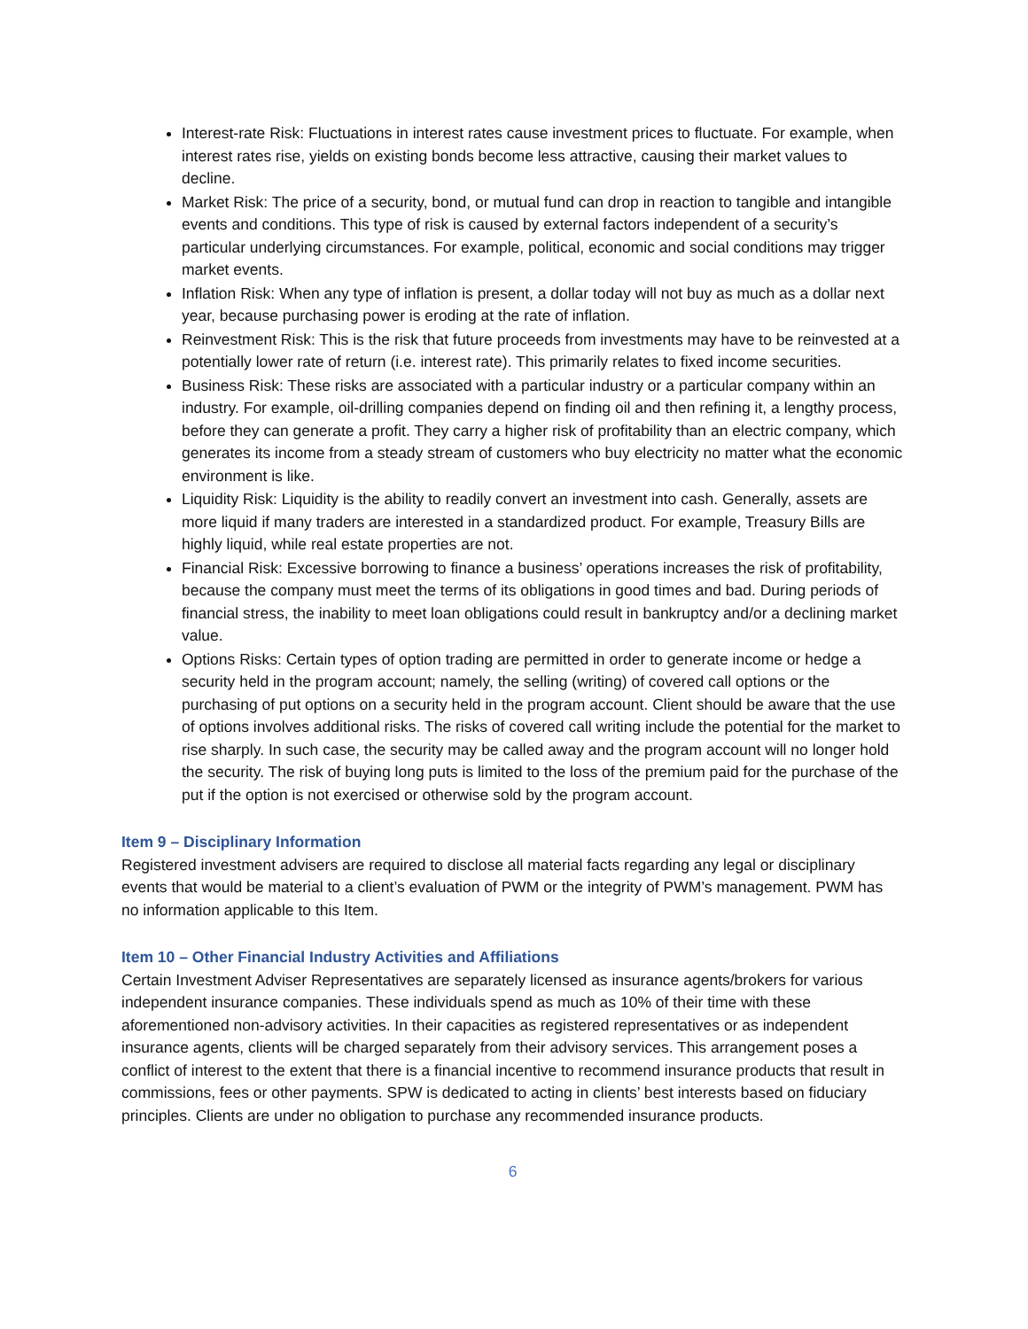Interest-rate Risk: Fluctuations in interest rates cause investment prices to fluctuate. For example, when interest rates rise, yields on existing bonds become less attractive, causing their market values to decline.
Market Risk: The price of a security, bond, or mutual fund can drop in reaction to tangible and intangible events and conditions. This type of risk is caused by external factors independent of a security’s particular underlying circumstances. For example, political, economic and social conditions may trigger market events.
Inflation Risk: When any type of inflation is present, a dollar today will not buy as much as a dollar next year, because purchasing power is eroding at the rate of inflation.
Reinvestment Risk: This is the risk that future proceeds from investments may have to be reinvested at a potentially lower rate of return (i.e. interest rate). This primarily relates to fixed income securities.
Business Risk: These risks are associated with a particular industry or a particular company within an industry. For example, oil-drilling companies depend on finding oil and then refining it, a lengthy process, before they can generate a profit. They carry a higher risk of profitability than an electric company, which generates its income from a steady stream of customers who buy electricity no matter what the economic environment is like.
Liquidity Risk: Liquidity is the ability to readily convert an investment into cash. Generally, assets are more liquid if many traders are interested in a standardized product. For example, Treasury Bills are highly liquid, while real estate properties are not.
Financial Risk: Excessive borrowing to finance a business’ operations increases the risk of profitability, because the company must meet the terms of its obligations in good times and bad. During periods of financial stress, the inability to meet loan obligations could result in bankruptcy and/or a declining market value.
Options Risks: Certain types of option trading are permitted in order to generate income or hedge a security held in the program account; namely, the selling (writing) of covered call options or the purchasing of put options on a security held in the program account. Client should be aware that the use of options involves additional risks. The risks of covered call writing include the potential for the market to rise sharply. In such case, the security may be called away and the program account will no longer hold the security. The risk of buying long puts is limited to the loss of the premium paid for the purchase of the put if the option is not exercised or otherwise sold by the program account.
Item 9 – Disciplinary Information
Registered investment advisers are required to disclose all material facts regarding any legal or disciplinary events that would be material to a client’s evaluation of PWM or the integrity of PWM’s management. PWM has no information applicable to this Item.
Item 10 – Other Financial Industry Activities and Affiliations
Certain Investment Adviser Representatives are separately licensed as insurance agents/brokers for various independent insurance companies. These individuals spend as much as 10% of their time with these aforementioned non-advisory activities. In their capacities as registered representatives or as independent insurance agents, clients will be charged separately from their advisory services. This arrangement poses a conflict of interest to the extent that there is a financial incentive to recommend insurance products that result in commissions, fees or other payments. SPW is dedicated to acting in clients’ best interests based on fiduciary principles. Clients are under no obligation to purchase any recommended insurance products.
6